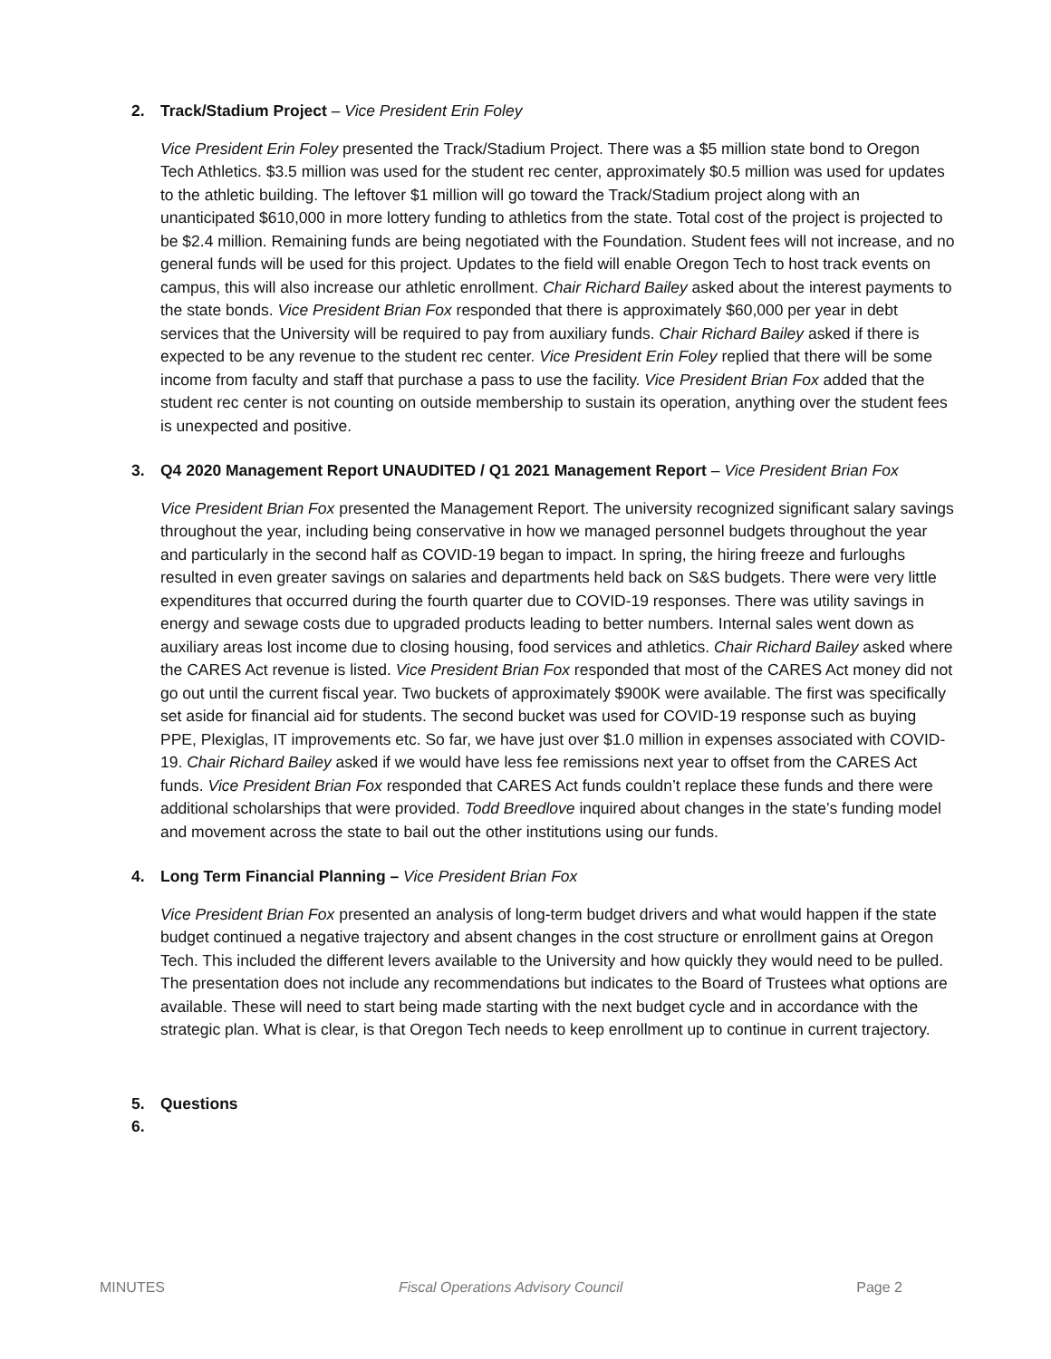2. Track/Stadium Project – Vice President Erin Foley
Vice President Erin Foley presented the Track/Stadium Project. There was a $5 million state bond to Oregon Tech Athletics. $3.5 million was used for the student rec center, approximately $0.5 million was used for updates to the athletic building. The leftover $1 million will go toward the Track/Stadium project along with an unanticipated $610,000 in more lottery funding to athletics from the state. Total cost of the project is projected to be $2.4 million. Remaining funds are being negotiated with the Foundation. Student fees will not increase, and no general funds will be used for this project. Updates to the field will enable Oregon Tech to host track events on campus, this will also increase our athletic enrollment. Chair Richard Bailey asked about the interest payments to the state bonds. Vice President Brian Fox responded that there is approximately $60,000 per year in debt services that the University will be required to pay from auxiliary funds. Chair Richard Bailey asked if there is expected to be any revenue to the student rec center. Vice President Erin Foley replied that there will be some income from faculty and staff that purchase a pass to use the facility. Vice President Brian Fox added that the student rec center is not counting on outside membership to sustain its operation, anything over the student fees is unexpected and positive.
3. Q4 2020 Management Report UNAUDITED / Q1 2021 Management Report – Vice President Brian Fox
Vice President Brian Fox presented the Management Report. The university recognized significant salary savings throughout the year, including being conservative in how we managed personnel budgets throughout the year and particularly in the second half as COVID-19 began to impact. In spring, the hiring freeze and furloughs resulted in even greater savings on salaries and departments held back on S&S budgets. There were very little expenditures that occurred during the fourth quarter due to COVID-19 responses. There was utility savings in energy and sewage costs due to upgraded products leading to better numbers. Internal sales went down as auxiliary areas lost income due to closing housing, food services and athletics. Chair Richard Bailey asked where the CARES Act revenue is listed. Vice President Brian Fox responded that most of the CARES Act money did not go out until the current fiscal year. Two buckets of approximately $900K were available. The first was specifically set aside for financial aid for students. The second bucket was used for COVID-19 response such as buying PPE, Plexiglas, IT improvements etc. So far, we have just over $1.0 million in expenses associated with COVID-19. Chair Richard Bailey asked if we would have less fee remissions next year to offset from the CARES Act funds. Vice President Brian Fox responded that CARES Act funds couldn’t replace these funds and there were additional scholarships that were provided. Todd Breedlove inquired about changes in the state’s funding model and movement across the state to bail out the other institutions using our funds.
4. Long Term Financial Planning – Vice President Brian Fox
Vice President Brian Fox presented an analysis of long-term budget drivers and what would happen if the state budget continued a negative trajectory and absent changes in the cost structure or enrollment gains at Oregon Tech. This included the different levers available to the University and how quickly they would need to be pulled. The presentation does not include any recommendations but indicates to the Board of Trustees what options are available. These will need to start being made starting with the next budget cycle and in accordance with the strategic plan. What is clear, is that Oregon Tech needs to keep enrollment up to continue in current trajectory.
5. Questions
6.
MINUTES Fiscal Operations Advisory Council Page 2